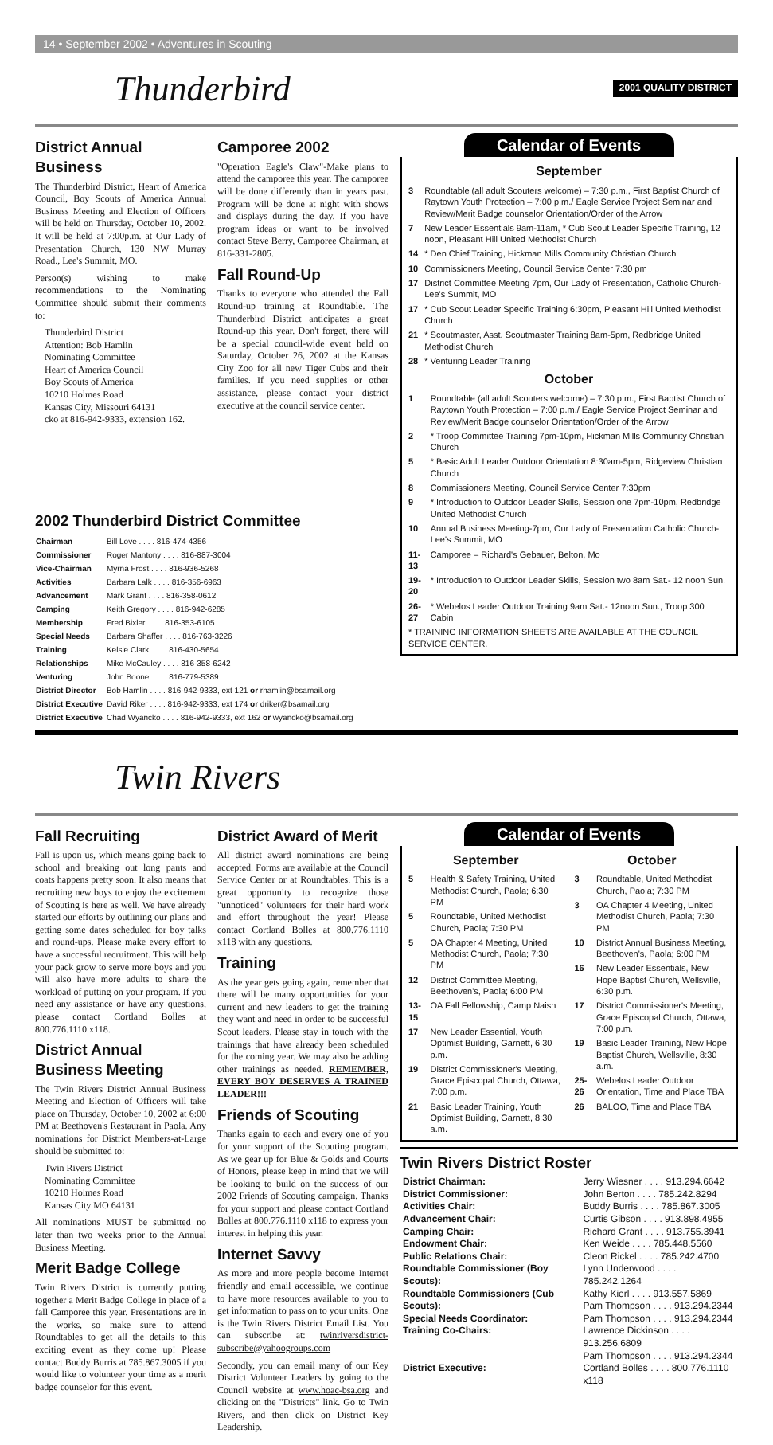14 • September 2002 • Adventures in Scouting
Thunderbird
2001 QUALITY DISTRICT
District Annual Business
The Thunderbird District, Heart of America Council, Boy Scouts of America Annual Business Meeting and Election of Officers will be held on Thursday, October 10, 2002. It will be held at 7:00p.m. at Our Lady of Presentation Church, 130 NW Murray Road., Lee's Summit, MO.
Person(s) wishing to make recommendations to the Nominating Committee should submit their comments to:
Thunderbird District
Attention: Bob Hamlin
Nominating Committee
Heart of America Council
Boy Scouts of America
10210 Holmes Road
Kansas City, Missouri 64131
cko at 816-942-9333, extension 162.
Camporee 2002
"Operation Eagle's Claw"-Make plans to attend the camporee this year. The camporee will be done differently than in years past. Program will be done at night with shows and displays during the day. If you have program ideas or want to be involved contact Steve Berry, Camporee Chairman, at 816-331-2805.
Fall Round-Up
Thanks to everyone who attended the Fall Round-up training at Roundtable. The Thunderbird District anticipates a great Round-up this year. Don't forget, there will be a special council-wide event held on Saturday, October 26, 2002 at the Kansas City Zoo for all new Tiger Cubs and their families. If you need supplies or other assistance, please contact your district executive at the council service center.
Calendar of Events
September
| 3 | Roundtable (all adult Scouters welcome) – 7:30 p.m., First Baptist Church of Raytown Youth Protection – 7:00 p.m./ Eagle Service Project Seminar and Review/Merit Badge counselor Orientation/Order of the Arrow |
| 7 | New Leader Essentials 9am-11am, * Cub Scout Leader Specific Training, 12 noon, Pleasant Hill United Methodist Church |
| 14 | * Den Chief Training, Hickman Mills Community Christian Church |
| 10 | Commissioners Meeting, Council Service Center 7:30 pm |
| 17 | District Committee Meeting 7pm, Our Lady of Presentation, Catholic Church- Lee's Summit, MO |
| 17 | * Cub Scout Leader Specific Training 6:30pm, Pleasant Hill United Methodist Church |
| 21 | * Scoutmaster, Asst. Scoutmaster Training 8am-5pm, Redbridge United Methodist Church |
| 28 | * Venturing Leader Training |
October
| 1 | Roundtable (all adult Scouters welcome) – 7:30 p.m., First Baptist Church of Raytown Youth Protection – 7:00 p.m./ Eagle Service Project Seminar and Review/Merit Badge counselor Orientation/Order of the Arrow |
| 2 | * Troop Committee Training 7pm-10pm, Hickman Mills Community Christian Church |
| 5 | * Basic Adult Leader Outdoor Orientation 8:30am-5pm, Ridgeview Christian Church |
| 8 | Commissioners Meeting, Council Service Center 7:30pm |
| 9 | * Introduction to Outdoor Leader Skills, Session one 7pm-10pm, Redbridge United Methodist Church |
| 10 | Annual Business Meeting-7pm, Our Lady of Presentation Catholic Church- Lee's Summit, MO |
| 11-13 | Camporee – Richard's Gebauer, Belton, Mo |
| 19-20 | * Introduction to Outdoor Leader Skills, Session two 8am Sat.- 12 noon Sun. |
| 26-27 | * Webelos Leader Outdoor Training 9am Sat.- 12noon Sun., Troop 300 Cabin |
| * TRAINING INFORMATION SHEETS ARE AVAILABLE AT THE COUNCIL SERVICE CENTER. | |
2002 Thunderbird District Committee
| Chairman | Bill Love . . . . 816-474-4356 |
| Commissioner | Roger Mantony . . . . 816-887-3004 |
| Vice-Chairman | Myrna Frost . . . . 816-936-5268 |
| Activities | Barbara Lalk . . . . 816-356-6963 |
| Advancement | Mark Grant . . . . 816-358-0612 |
| Camping | Keith Gregory . . . . 816-942-6285 |
| Membership | Fred Bixler . . . . 816-353-6105 |
| Special Needs | Barbara Shaffer . . . . 816-763-3226 |
| Training | Kelsie Clark . . . . 816-430-5654 |
| Relationships | Mike McCauley . . . . 816-358-6242 |
| Venturing | John Boone . . . . 816-779-5389 |
| District Director | Bob Hamlin . . . . 816-942-9333, ext 121 or rhamlin@bsamail.org |
| District Executive | David Riker . . . . 816-942-9333, ext 174 or driker@bsamail.org |
| District Executive | Chad Wyancko . . . . 816-942-9333, ext 162 or wyancko@bsamail.org |
Twin Rivers
Fall Recruiting
Fall is upon us, which means going back to school and breaking out long pants and coats happens pretty soon. It also means that recruiting new boys to enjoy the excitement of Scouting is here as well. We have already started our efforts by outlining our plans and getting some dates scheduled for boy talks and round-ups. Please make every effort to have a successful recruitment. This will help your pack grow to serve more boys and you will also have more adults to share the workload of putting on your program. If you need any assistance or have any questions, please contact Cortland Bolles at 800.776.1110 x118.
District Annual Business Meeting
The Twin Rivers District Annual Business Meeting and Election of Officers will take place on Thursday, October 10, 2002 at 6:00 PM at Beethoven's Restaurant in Paola. Any nominations for District Members-at-Large should be submitted to:
Twin Rivers District
Nominating Committee
10210 Holmes Road
Kansas City MO 64131
All nominations MUST be submitted no later than two weeks prior to the Annual Business Meeting.
Merit Badge College
Twin Rivers District is currently putting together a Merit Badge College in place of a fall Camporee this year. Presentations are in the works, so make sure to attend Roundtables to get all the details to this exciting event as they come up! Please contact Buddy Burris at 785.867.3005 if you would like to volunteer your time as a merit badge counselor for this event.
District Award of Merit
All district award nominations are being accepted. Forms are available at the Council Service Center or at Roundtables. This is a great opportunity to recognize those "unnoticed" volunteers for their hard work and effort throughout the year! Please contact Cortland Bolles at 800.776.1110 x118 with any questions.
Training
As the year gets going again, remember that there will be many opportunities for your current and new leaders to get the training they want and need in order to be successful Scout leaders. Please stay in touch with the trainings that have already been scheduled for the coming year. We may also be adding other trainings as needed. REMEMBER, EVERY BOY DESERVES A TRAINED LEADER!!!
Friends of Scouting
Thanks again to each and every one of you for your support of the Scouting program. As we gear up for Blue & Golds and Courts of Honors, please keep in mind that we will be looking to build on the success of our 2002 Friends of Scouting campaign. Thanks for your support and please contact Cortland Bolles at 800.776.1110 x118 to express your interest in helping this year.
Internet Savvy
As more and more people become Internet friendly and email accessible, we continue to have more resources available to you to get information to pass on to your units. One is the Twin Rivers District Email List. You can subscribe at: twinriversdistrict-subscribe@yahoogroups.com
Secondly, you can email many of our Key District Volunteer Leaders by going to the Council website at www.hoac-bsa.org and clicking on the "Districts" link. Go to Twin Rivers, and then click on District Key Leadership.
Calendar of Events
September
| 5 | Health & Safety Training, United Methodist Church, Paola; 6:30 PM |
| 5 | Roundtable, United Methodist Church, Paola; 7:30 PM |
| 5 | OA Chapter 4 Meeting, United Methodist Church, Paola; 7:30 PM |
| 12 | District Committee Meeting, Beethoven's, Paola; 6:00 PM |
| 13-15 | OA Fall Fellowship, Camp Naish |
| 17 | New Leader Essential, Youth Optimist Building, Garnett, 6:30 p.m. |
| 19 | District Commissioner's Meeting, Grace Episcopal Church, Ottawa, 7:00 p.m. |
| 21 | Basic Leader Training, Youth Optimist Building, Garnett, 8:30 a.m. |
October
| 3 | Roundtable, United Methodist Church, Paola; 7:30 PM |
| 3 | OA Chapter 4 Meeting, United Methodist Church, Paola; 7:30 PM |
| 10 | District Annual Business Meeting, Beethoven's, Paola; 6:00 PM |
| 16 | New Leader Essentials, New Hope Baptist Church, Wellsville, 6:30 p.m. |
| 17 | District Commissioner's Meeting, Grace Episcopal Church, Ottawa, 7:00 p.m. |
| 19 | Basic Leader Training, New Hope Baptist Church, Wellsville, 8:30 a.m. |
| 25-26 | Webelos Leader Outdoor Orientation, Time and Place TBA |
| 26 | BALOO, Time and Place TBA |
Twin Rivers District Roster
| District Chairman: | Jerry Wiesner . . . . 913.294.6642 |
| District Commissioner: | John Berton . . . . 785.242.8294 |
| Activities Chair: | Buddy Burris . . . . 785.867.3005 |
| Advancement Chair: | Curtis Gibson . . . . 913.898.4955 |
| Camping Chair: | Richard Grant . . . . 913.755.3941 |
| Endowment Chair: | Ken Weide . . . . 785.448.5560 |
| Public Relations Chair: | Cleon Rickel . . . . 785.242.4700 |
| Roundtable Commissioner (Boy Scouts): | Lynn Underwood . . . . 785.242.1264 |
| Roundtable Commissioners (Cub Scouts): | Kathy Kierl . . . . 913.557.5869 Pam Thompson . . . . 913.294.2344 |
| Special Needs Coordinator: | Pam Thompson . . . . 913.294.2344 |
| Training Co-Chairs: | Lawrence Dickinson . . . . 913.256.6809 Pam Thompson . . . . 913.294.2344 |
| District Executive: | Cortland Bolles . . . . 800.776.1110 x118 |